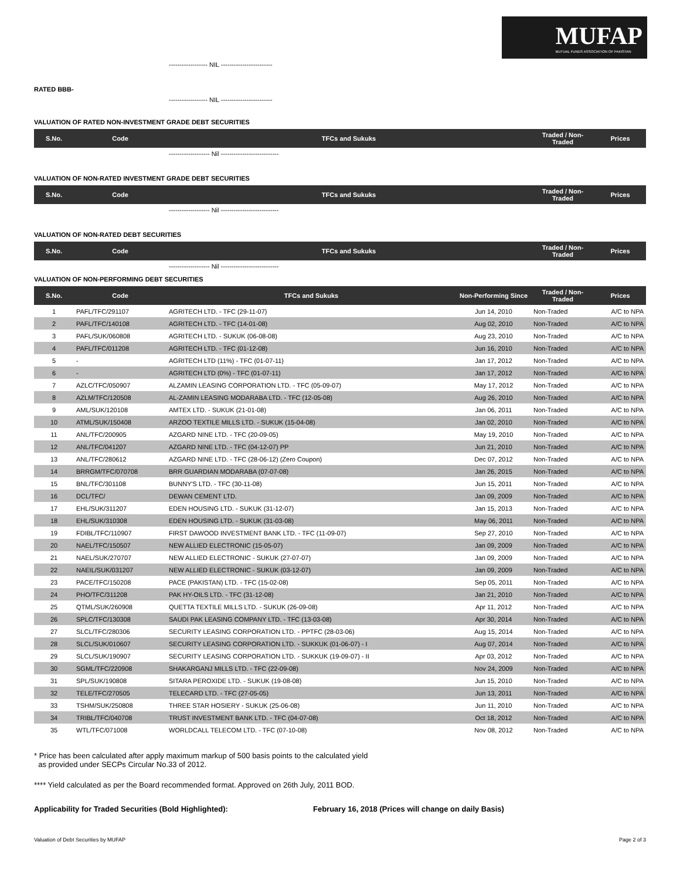MUFAP
MUTUAL FUNDS ASSOCIATION OF PAKISTAN
------------------ NIL ------------------------
RATED BBB-
------------------ NIL ------------------------
VALUATION OF RATED NON-INVESTMENT GRADE DEBT SECURITIES
| S.No. | Code | TFCs and Sukuks | Traded / Non-Traded | Prices |
| --- | --- | --- | --- | --- |
------------------- Nil ---------------------------
VALUATION OF NON-RATED INVESTMENT GRADE DEBT SECURITIES
| S.No. | Code | TFCs and Sukuks | Traded / Non-Traded | Prices |
| --- | --- | --- | --- | --- |
------------------- Nil ---------------------------
VALUATION OF NON-RATED DEBT SECURITIES
| S.No. | Code | TFCs and Sukuks | Traded / Non-Traded | Prices |
| --- | --- | --- | --- | --- |
------------------- Nil ---------------------------
VALUATION OF NON-PERFORMING DEBT SECURITIES
| S.No. | Code | TFCs and Sukuks | Non-Performing Since | Traded / Non-Traded | Prices |
| --- | --- | --- | --- | --- | --- |
| 1 | PAFL/TFC/291107 | AGRITECH LTD. - TFC (29-11-07) | Jun 14, 2010 | Non-Traded | A/C to NPA |
| 2 | PAFL/TFC/140108 | AGRITECH LTD. - TFC (14-01-08) | Aug 02, 2010 | Non-Traded | A/C to NPA |
| 3 | PAFL/SUK/060808 | AGRITECH LTD. - SUKUK (06-08-08) | Aug 23, 2010 | Non-Traded | A/C to NPA |
| 4 | PAFL/TFC/011208 | AGRITECH LTD. - TFC (01-12-08) | Jun 16, 2010 | Non-Traded | A/C to NPA |
| 5 | - | AGRITECH LTD (11%) - TFC (01-07-11) | Jan 17, 2012 | Non-Traded | A/C to NPA |
| 6 | - | AGRITECH LTD (0%) - TFC (01-07-11) | Jan 17, 2012 | Non-Traded | A/C to NPA |
| 7 | AZLC/TFC/050907 | ALZAMIN LEASING CORPORATION LTD. - TFC (05-09-07) | May 17, 2012 | Non-Traded | A/C to NPA |
| 8 | AZLM/TFC/120508 | AL-ZAMIN LEASING MODARABA LTD. - TFC (12-05-08) | Aug 26, 2010 | Non-Traded | A/C to NPA |
| 9 | AML/SUK/120108 | AMTEX LTD. - SUKUK (21-01-08) | Jan 06, 2011 | Non-Traded | A/C to NPA |
| 10 | ATML/SUK/150408 | ARZOO TEXTILE MILLS LTD. - SUKUK (15-04-08) | Jan 02, 2010 | Non-Traded | A/C to NPA |
| 11 | ANL/TFC/200905 | AZGARD NINE LTD. - TFC (20-09-05) | May 19, 2010 | Non-Traded | A/C to NPA |
| 12 | ANL/TFC/041207 | AZGARD NINE LTD. - TFC (04-12-07) PP | Jun 21, 2010 | Non-Traded | A/C to NPA |
| 13 | ANL/TFC/280612 | AZGARD NINE LTD. - TFC (28-06-12) (Zero Coupon) | Dec 07, 2012 | Non-Traded | A/C to NPA |
| 14 | BRRGM/TFC/070708 | BRR GUARDIAN MODARABA (07-07-08) | Jan 26, 2015 | Non-Traded | A/C to NPA |
| 15 | BNL/TFC/301108 | BUNNY'S LTD. - TFC (30-11-08) | Jun 15, 2011 | Non-Traded | A/C to NPA |
| 16 | DCL/TFC/ | DEWAN CEMENT LTD. | Jan 09, 2009 | Non-Traded | A/C to NPA |
| 17 | EHL/SUK/311207 | EDEN HOUSING LTD. - SUKUK (31-12-07) | Jan 15, 2013 | Non-Traded | A/C to NPA |
| 18 | EHL/SUK/310308 | EDEN HOUSING LTD. - SUKUK (31-03-08) | May 06, 2011 | Non-Traded | A/C to NPA |
| 19 | FDIBL/TFC/110907 | FIRST DAWOOD INVESTMENT BANK LTD. - TFC (11-09-07) | Sep 27, 2010 | Non-Traded | A/C to NPA |
| 20 | NAEL/TFC/150507 | NEW ALLIED ELECTRONIC (15-05-07) | Jan 09, 2009 | Non-Traded | A/C to NPA |
| 21 | NAEL/SUK/270707 | NEW ALLIED ELECTRONIC - SUKUK (27-07-07) | Jan 09, 2009 | Non-Traded | A/C to NPA |
| 22 | NAEIL/SUK/031207 | NEW ALLIED ELECTRONIC - SUKUK (03-12-07) | Jan 09, 2009 | Non-Traded | A/C to NPA |
| 23 | PACE/TFC/150208 | PACE (PAKISTAN) LTD. - TFC (15-02-08) | Sep 05, 2011 | Non-Traded | A/C to NPA |
| 24 | PHO/TFC/311208 | PAK HY-OILS LTD. - TFC (31-12-08) | Jan 21, 2010 | Non-Traded | A/C to NPA |
| 25 | QTML/SUK/260908 | QUETTA TEXTILE MILLS LTD. - SUKUK (26-09-08) | Apr 11, 2012 | Non-Traded | A/C to NPA |
| 26 | SPLC/TFC/130308 | SAUDI PAK LEASING COMPANY LTD. - TFC (13-03-08) | Apr 30, 2014 | Non-Traded | A/C to NPA |
| 27 | SLCL/TFC/280306 | SECURITY LEASING CORPORATION LTD. - PPTFC (28-03-06) | Aug 15, 2014 | Non-Traded | A/C to NPA |
| 28 | SLCL/SUK/010607 | SECURITY LEASING CORPORATION LTD. - SUKKUK (01-06-07) - I | Aug 07, 2014 | Non-Traded | A/C to NPA |
| 29 | SLCL/SUK/190907 | SECURITY LEASING CORPORATION LTD. - SUKKUK (19-09-07) - II | Apr 03, 2012 | Non-Traded | A/C to NPA |
| 30 | SGML/TFC/220908 | SHAKARGANJ MILLS LTD. - TFC (22-09-08) | Nov 24, 2009 | Non-Traded | A/C to NPA |
| 31 | SPL/SUK/190808 | SITARA PEROXIDE LTD. - SUKUK (19-08-08) | Jun 15, 2010 | Non-Traded | A/C to NPA |
| 32 | TELE/TFC/270505 | TELECARD LTD. - TFC (27-05-05) | Jun 13, 2011 | Non-Traded | A/C to NPA |
| 33 | TSHM/SUK/250808 | THREE STAR HOSIERY - SUKUK (25-06-08) | Jun 11, 2010 | Non-Traded | A/C to NPA |
| 34 | TRIBL/TFC/040708 | TRUST INVESTMENT BANK LTD. - TFC (04-07-08) | Oct 18, 2012 | Non-Traded | A/C to NPA |
| 35 | WTL/TFC/071008 | WORLDCALL TELECOM LTD. - TFC (07-10-08) | Nov 08, 2012 | Non-Traded | A/C to NPA |
* Price has been calculated after apply maximum markup of 500 basis points to the calculated yield
as provided under SECPs Circular No.33 of 2012.
**** Yield calculated as per the Board recommended format. Approved on 26th July, 2011 BOD.
Applicability for Traded Securities (Bold Highlighted): February 16, 2018 (Prices will change on daily Basis)
Valuation of Debt Securities by MUFAP Page 2 of 3